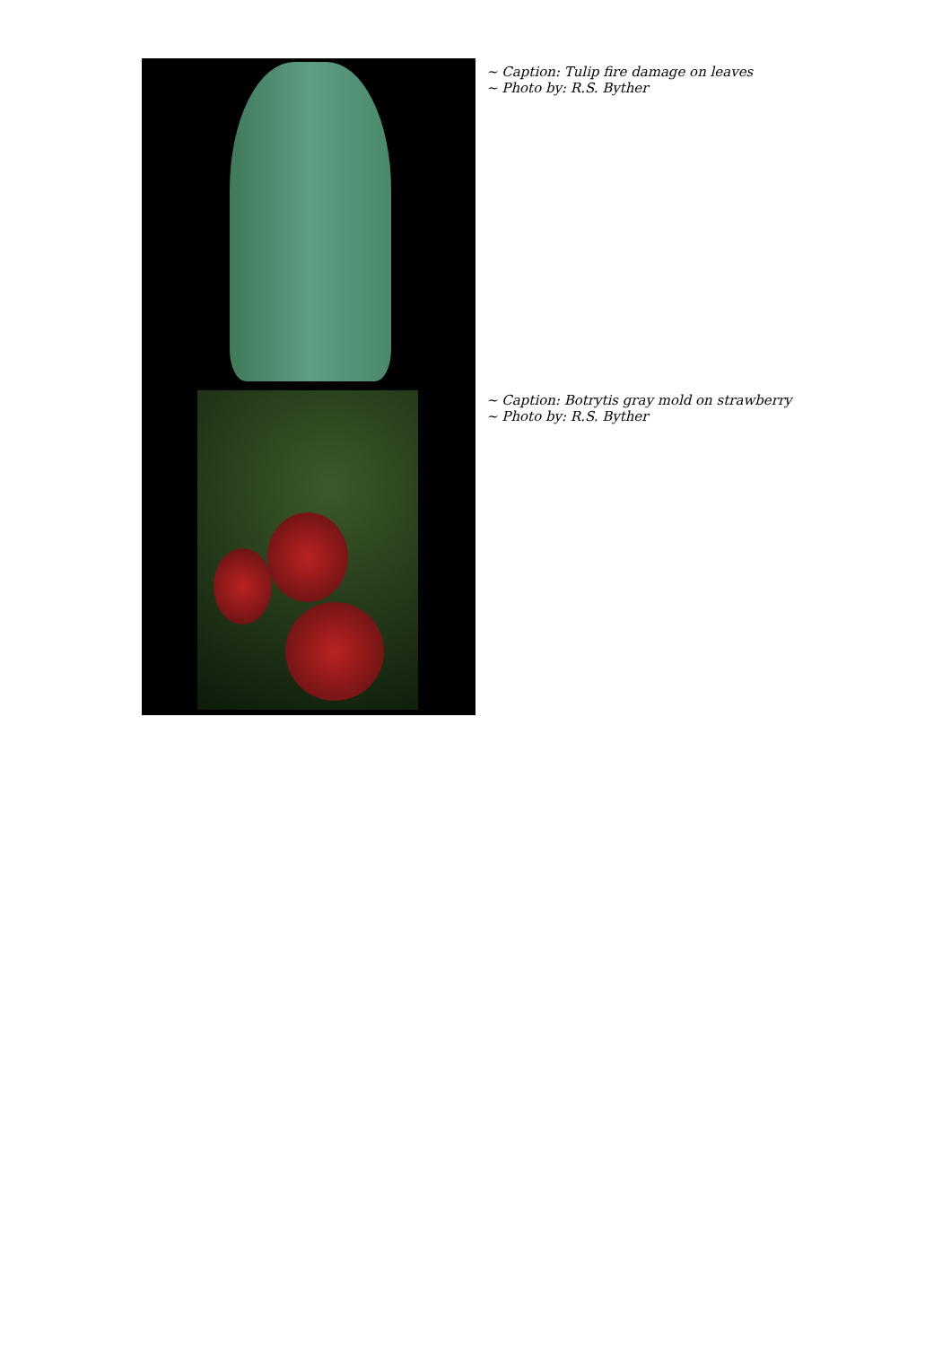~ Caption: Tulip fire damage on leaves
~ Photo by: R.S. Byther
~ Caption: Botrytis gray mold on strawberry
~ Photo by: R.S. Byther